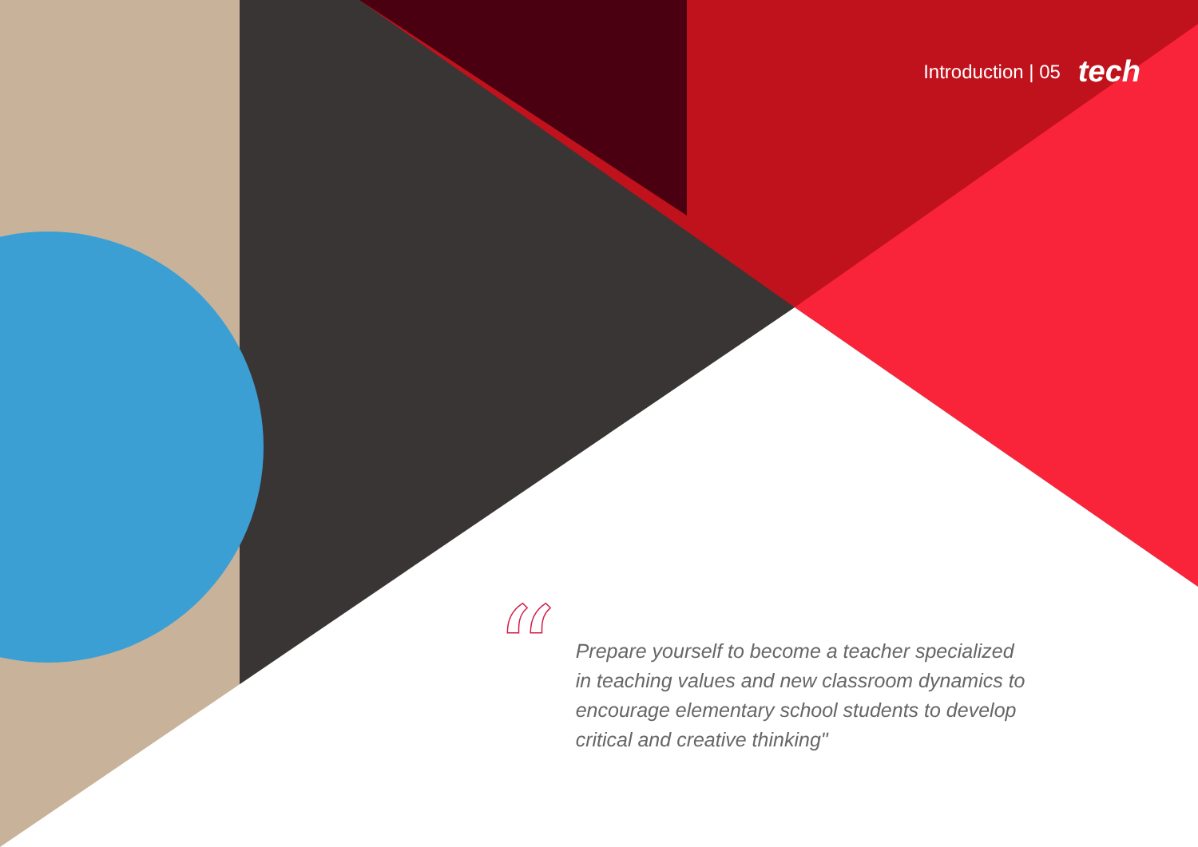Introduction | 05 tech
“
Prepare yourself to become a teacher specialized in teaching values and new classroom dynamics to encourage elementary school students to develop critical and creative thinking"